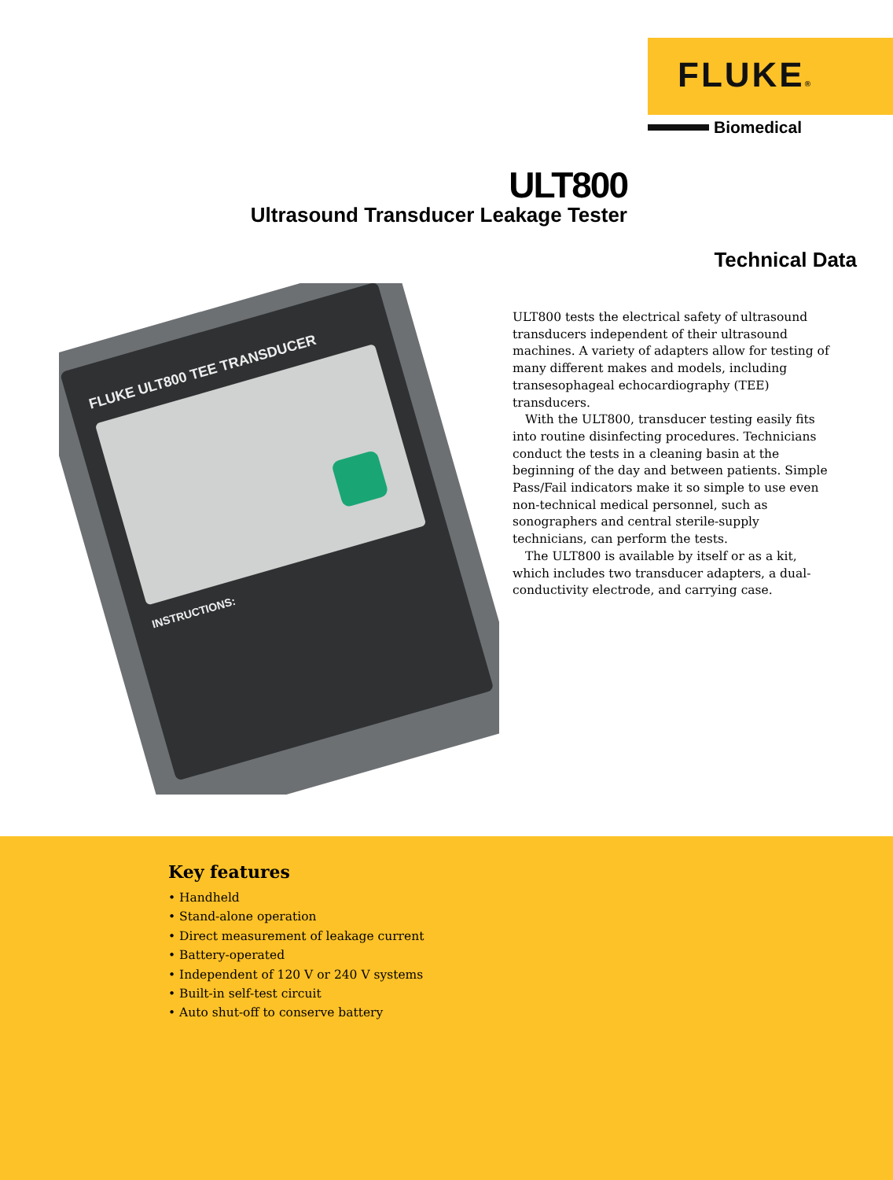FLUKE®
Biomedical
ULT800
Ultrasound Transducer Leakage Tester
Technical Data
FLUKE ULT800 TEE TRANSDUCER
INSTRUCTIONS:
ULT800 tests the electrical safety of ultrasound transducers independent of their ultrasound machines. A variety of adapters allow for testing of many different makes and models, including transesophageal echocardiography (TEE) transducers.
With the ULT800, transducer testing easily fits into routine disinfecting procedures. Technicians conduct the tests in a cleaning basin at the beginning of the day and between patients. Simple Pass/Fail indicators make it so simple to use even non-technical medical personnel, such as sonographers and central sterile-supply technicians, can perform the tests.
The ULT800 is available by itself or as a kit, which includes two transducer adapters, a dual-conductivity electrode, and carrying case.
Key features
• Handheld
• Stand-alone operation
• Direct measurement of leakage current
• Battery-operated
• Independent of 120 V or 240 V systems
• Built-in self-test circuit
• Auto shut-off to conserve battery